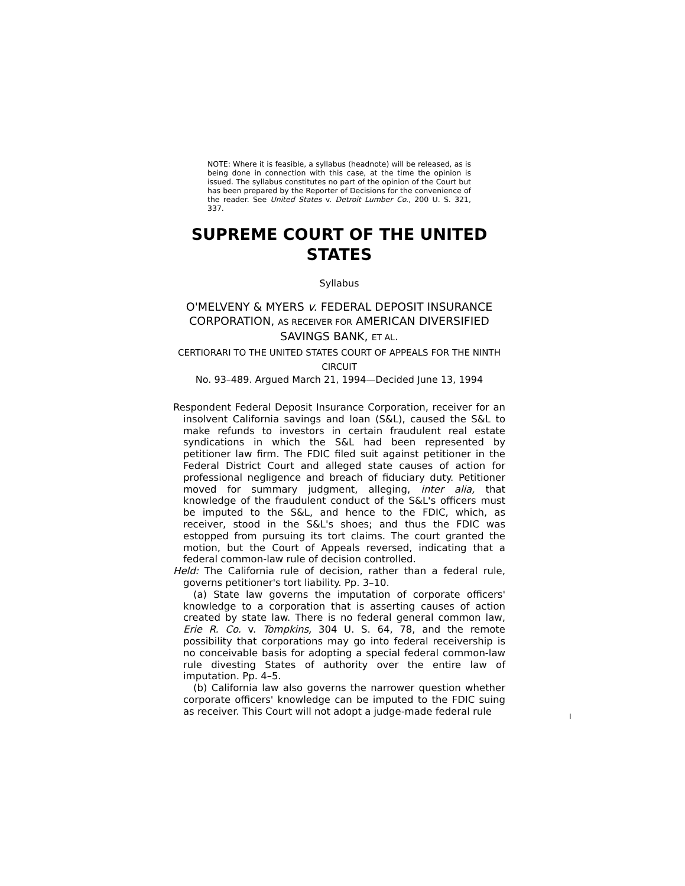NOTE: Where it is feasible, a syllabus (headnote) will be released, as is being done in connection with this case, at the time the opinion is issued. The syllabus constitutes no part of the opinion of the Court but has been prepared by the Reporter of Decisions for the convenience of the reader. See United States v. Detroit Lumber Co., 200 U. S. 321, 337.
SUPREME COURT OF THE UNITED STATES
Syllabus
O'MELVENY & MYERS v. FEDERAL DEPOSIT INSURANCE CORPORATION, AS RECEIVER FOR AMERICAN DIVERSIFIED SAVINGS BANK, ET AL.
CERTIORARI TO THE UNITED STATES COURT OF APPEALS FOR THE NINTH CIRCUIT
No. 93–489. Argued March 21, 1994—Decided June 13, 1994
Respondent Federal Deposit Insurance Corporation, receiver for an insolvent California savings and loan (S&L), caused the S&L to make refunds to investors in certain fraudulent real estate syndications in which the S&L had been represented by petitioner law firm. The FDIC filed suit against petitioner in the Federal District Court and alleged state causes of action for professional negligence and breach of fiduciary duty. Petitioner moved for summary judgment, alleging, inter alia, that knowledge of the fraudulent conduct of the S&L's officers must be imputed to the S&L, and hence to the FDIC, which, as receiver, stood in the S&L's shoes; and thus the FDIC was estopped from pursuing its tort claims. The court granted the motion, but the Court of Appeals reversed, indicating that a federal common-law rule of decision controlled.
Held: The California rule of decision, rather than a federal rule, governs petitioner's tort liability. Pp. 3–10.
(a) State law governs the imputation of corporate officers' knowledge to a corporation that is asserting causes of action created by state law. There is no federal general common law, Erie R. Co. v. Tompkins, 304 U. S. 64, 78, and the remote possibility that corporations may go into federal receivership is no conceivable basis for adopting a special federal common-law rule divesting States of authority over the entire law of imputation. Pp. 4–5.
(b) California law also governs the narrower question whether corporate officers' knowledge can be imputed to the FDIC suing as receiver. This Court will not adopt a judge-made federal rule
I